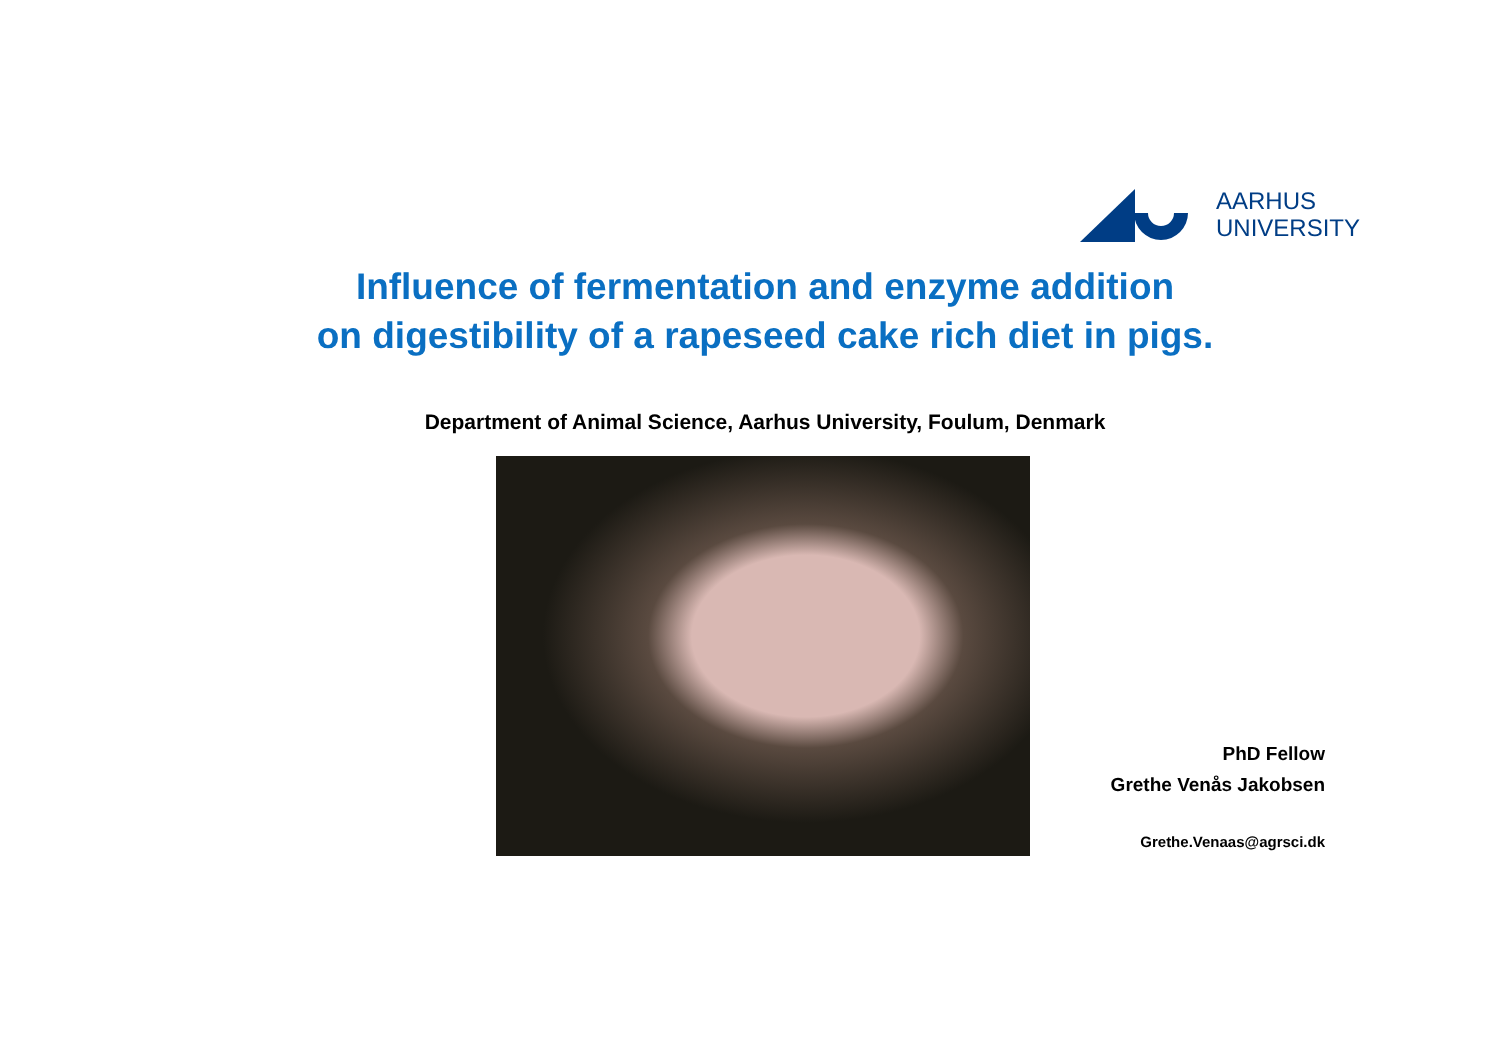AARHUS
UNIVERSITY
Influence of fermentation and enzyme addition
on digestibility of a rapeseed cake rich diet in pigs.
Department of Animal Science, Aarhus University, Foulum, Denmark
PhD Fellow
Grethe Venås Jakobsen
Grethe.Venaas@agrsci.dk